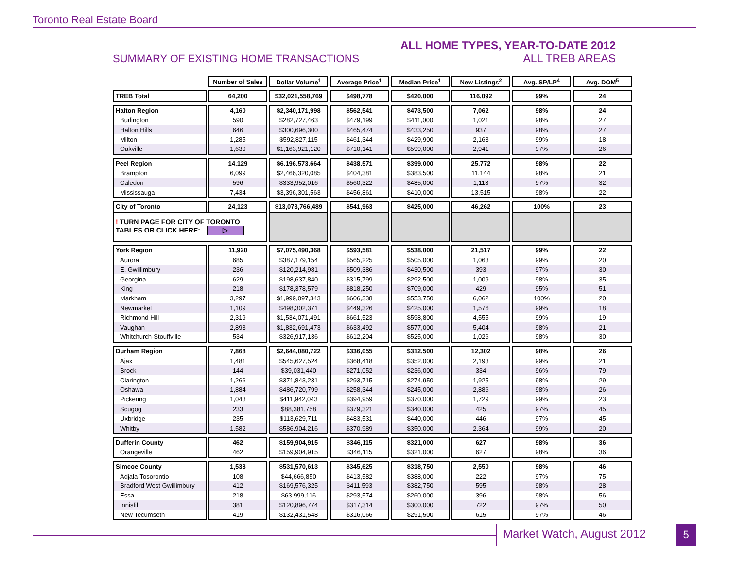Toronto Real Estate Board
SUMMARY OF EXISTING HOME TRANSACTIONS
ALL HOME TYPES, YEAR-TO-DATE 2012
ALL TREB AREAS
| | Number of Sales | Dollar Volume<sup>1</sup> | Average Price<sup>1</sup> | Median Price<sup>1</sup> | New Listings<sup>2</sup> | Avg. SP/LP<sup>4</sup> | Avg. DOM<sup>5</sup> |
| --- | --- | --- | --- | --- | --- | --- | --- |
| TREB Total | 64,200 | $32,021,558,769 | $498,778 | $420,000 | 116,092 | 99% | 24 |
| Halton Region | 4,160 | $2,340,171,998 | $562,541 | $473,500 | 7,062 | 98% | 24 |
| Burlington | 590 | $282,727,463 | $479,199 | $411,000 | 1,021 | 98% | 27 |
| Halton Hills | 646 | $300,696,300 | $465,474 | $433,250 | 937 | 98% | 27 |
| Milton | 1,285 | $592,827,115 | $461,344 | $429,900 | 2,163 | 99% | 18 |
| Oakville | 1,639 | $1,163,921,120 | $710,141 | $599,000 | 2,941 | 97% | 26 |
| Peel Region | 14,129 | $6,196,573,664 | $438,571 | $399,000 | 25,772 | 98% | 22 |
| Brampton | 6,099 | $2,466,320,085 | $404,381 | $383,500 | 11,144 | 98% | 21 |
| Caledon | 596 | $333,952,016 | $560,322 | $485,000 | 1,113 | 97% | 32 |
| Mississauga | 7,434 | $3,396,301,563 | $456,861 | $410,000 | 13,515 | 98% | 22 |
| City of Toronto | 24,123 | $13,073,766,489 | $541,963 | $425,000 | 46,262 | 100% | 23 |
| ! TURN PAGE FOR CITY OF TORONTO TABLES OR CLICK HERE: ▷ | | | | | | | |
| York Region | 11,920 | $7,075,490,368 | $593,581 | $538,000 | 21,517 | 99% | 22 |
| Aurora | 685 | $387,179,154 | $565,225 | $505,000 | 1,063 | 99% | 20 |
| E. Gwillimbury | 236 | $120,214,981 | $509,386 | $430,500 | 393 | 97% | 30 |
| Georgina | 629 | $198,637,840 | $315,799 | $292,500 | 1,009 | 98% | 35 |
| King | 218 | $178,378,579 | $818,250 | $709,000 | 429 | 95% | 51 |
| Markham | 3,297 | $1,999,097,343 | $606,338 | $553,750 | 6,062 | 100% | 20 |
| Newmarket | 1,109 | $498,302,371 | $449,326 | $425,000 | 1,576 | 99% | 18 |
| Richmond Hill | 2,319 | $1,534,071,491 | $661,523 | $598,800 | 4,555 | 99% | 19 |
| Vaughan | 2,893 | $1,832,691,473 | $633,492 | $577,000 | 5,404 | 98% | 21 |
| Whitchurch-Stouffville | 534 | $326,917,136 | $612,204 | $525,000 | 1,026 | 98% | 30 |
| Durham Region | 7,868 | $2,644,080,722 | $336,055 | $312,500 | 12,302 | 98% | 26 |
| Ajax | 1,481 | $545,627,524 | $368,418 | $352,000 | 2,193 | 99% | 21 |
| Brock | 144 | $39,031,440 | $271,052 | $236,000 | 334 | 96% | 79 |
| Clarington | 1,266 | $371,843,231 | $293,715 | $274,950 | 1,925 | 98% | 29 |
| Oshawa | 1,884 | $486,720,799 | $258,344 | $245,000 | 2,886 | 98% | 26 |
| Pickering | 1,043 | $411,942,043 | $394,959 | $370,000 | 1,729 | 99% | 23 |
| Scugog | 233 | $88,381,758 | $379,321 | $340,000 | 425 | 97% | 45 |
| Uxbridge | 235 | $113,629,711 | $483,531 | $440,000 | 446 | 97% | 45 |
| Whitby | 1,582 | $586,904,216 | $370,989 | $350,000 | 2,364 | 99% | 20 |
| Dufferin County | 462 | $159,904,915 | $346,115 | $321,000 | 627 | 98% | 36 |
| Orangeville | 462 | $159,904,915 | $346,115 | $321,000 | 627 | 98% | 36 |
| Simcoe County | 1,538 | $531,570,613 | $345,625 | $318,750 | 2,550 | 98% | 46 |
| Adjala-Tosorontio | 108 | $44,666,850 | $413,582 | $388,000 | 222 | 97% | 75 |
| Bradford West Gwillimbury | 412 | $169,576,325 | $411,593 | $382,750 | 595 | 98% | 28 |
| Essa | 218 | $63,999,116 | $293,574 | $260,000 | 396 | 98% | 56 |
| Innisfil | 381 | $120,896,774 | $317,314 | $300,000 | 722 | 97% | 50 |
| New Tecumseth | 419 | $132,431,548 | $316,066 | $291,500 | 615 | 97% | 46 |
Market Watch, August 2012 5